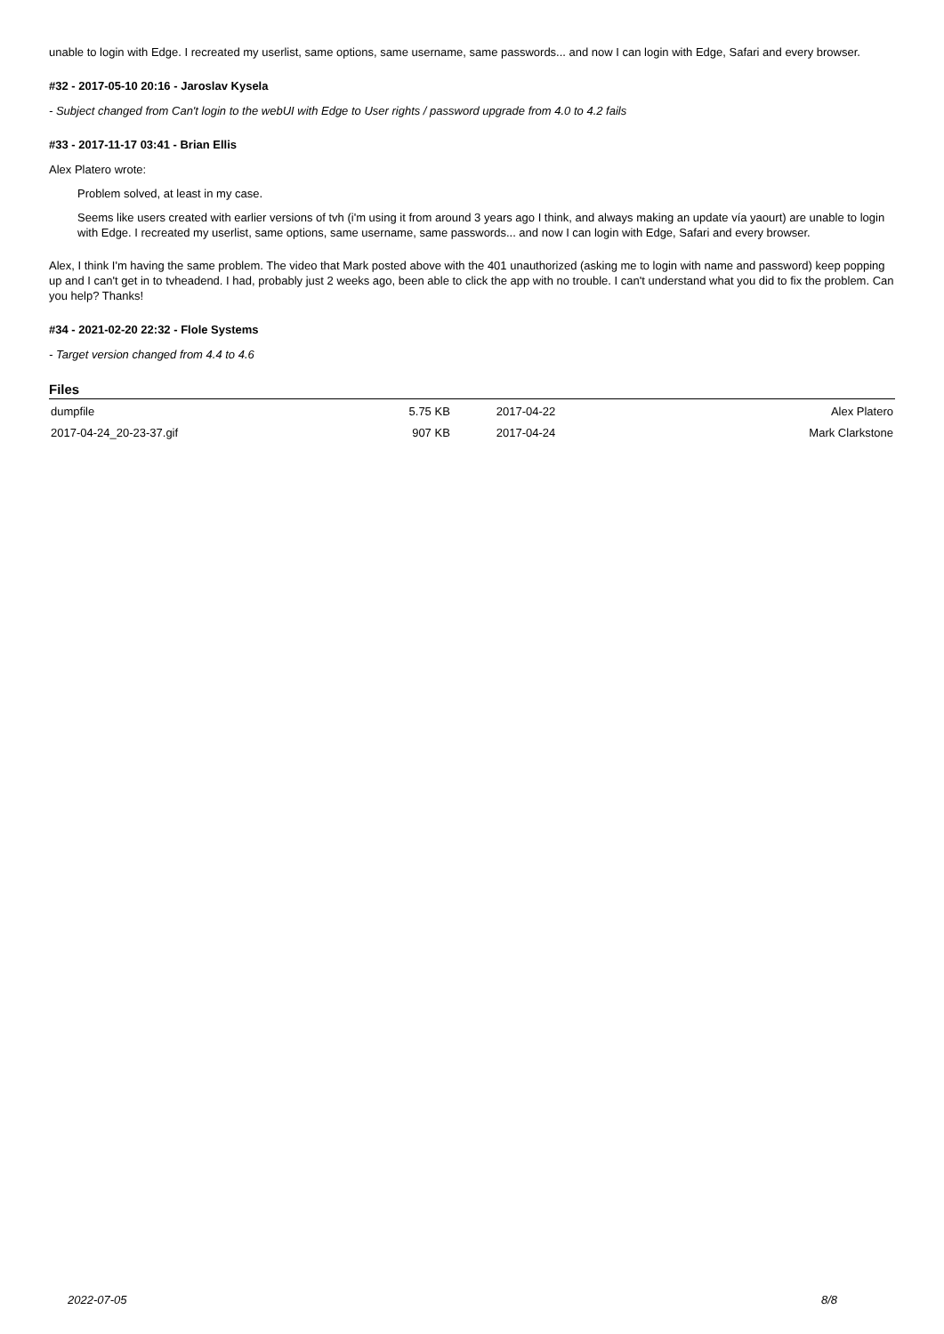unable to login with Edge. I recreated my userlist, same options, same username, same passwords... and now I can login with Edge, Safari and every browser.
#32 - 2017-05-10 20:16 - Jaroslav Kysela
- Subject changed from Can't login to the webUI with Edge to User rights / password upgrade from 4.0 to 4.2 fails
#33 - 2017-11-17 03:41 - Brian Ellis
Alex Platero wrote:
Problem solved, at least in my case.
Seems like users created with earlier versions of tvh (i'm using it from around 3 years ago I think, and always making an update vía yaourt) are unable to login with Edge. I recreated my userlist, same options, same username, same passwords... and now I can login with Edge, Safari and every browser.
Alex, I think I'm having the same problem. The video that Mark posted above with the 401 unauthorized (asking me to login with name and password) keep popping up and I can't get in to tvheadend. I had, probably just 2 weeks ago, been able to click the app with no trouble. I can't understand what you did to fix the problem. Can you help? Thanks!
#34 - 2021-02-20 22:32 - Flole Systems
- Target version changed from 4.4 to 4.6
Files
| dumpfile | 5.75 KB | 2017-04-22 | Alex Platero |
| 2017-04-24_20-23-37.gif | 907 KB | 2017-04-24 | Mark Clarkstone |
2022-07-05 8/8